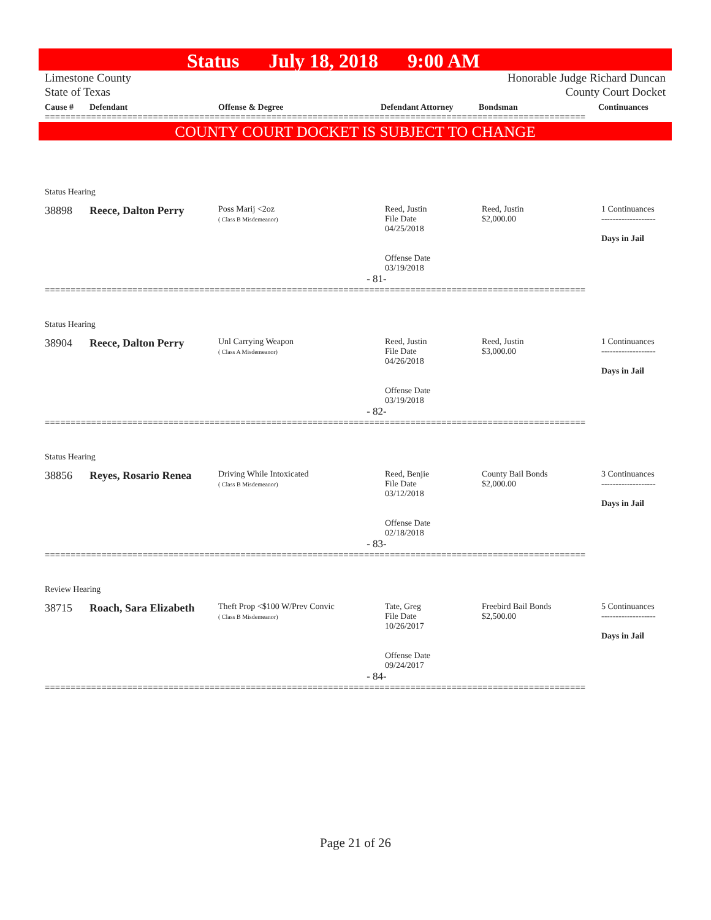Status July 18, 2018 9:00 AM
Limestone County
State of Texas
Honorable Judge Richard Duncan
County Court Docket
| Cause # | Defendant | Offense & Degree | Defendant Attorney | Bondsman | Continuances |
| --- | --- | --- | --- | --- | --- |
=========================================================================================================
COUNTY COURT DOCKET IS SUBJECT TO CHANGE
| Status Hearing | | | | | |
| 38898 | Reece, Dalton Perry | Poss Marij <2oz ( Class B Misdemeanor) | Reed, Justin File Date 04/25/2018 Offense Date 03/19/2018 | Reed, Justin $2,000.00 | 1 Continuances ------------------- Days in Jail |
- 81-
=========================================================================================================
| Status Hearing | | | | | |
| 38904 | Reece, Dalton Perry | Unl Carrying Weapon ( Class A Misdemeanor) | Reed, Justin File Date 04/26/2018 Offense Date 03/19/2018 | Reed, Justin $3,000.00 | 1 Continuances ------------------- Days in Jail |
- 82-
=========================================================================================================
| Status Hearing | | | | | |
| 38856 | Reyes, Rosario Renea | Driving While Intoxicated ( Class B Misdemeanor) | Reed, Benjie File Date 03/12/2018 Offense Date 02/18/2018 | County Bail Bonds $2,000.00 | 3 Continuances ------------------- Days in Jail |
- 83-
=========================================================================================================
| Review Hearing | | | | | |
| 38715 | Roach, Sara Elizabeth | Theft Prop <$100 W/Prev Convic ( Class B Misdemeanor) | Tate, Greg File Date 10/26/2017 Offense Date 09/24/2017 | Freebird Bail Bonds $2,500.00 | 5 Continuances ------------------- Days in Jail |
- 84-
=========================================================================================================
Page 21 of 26